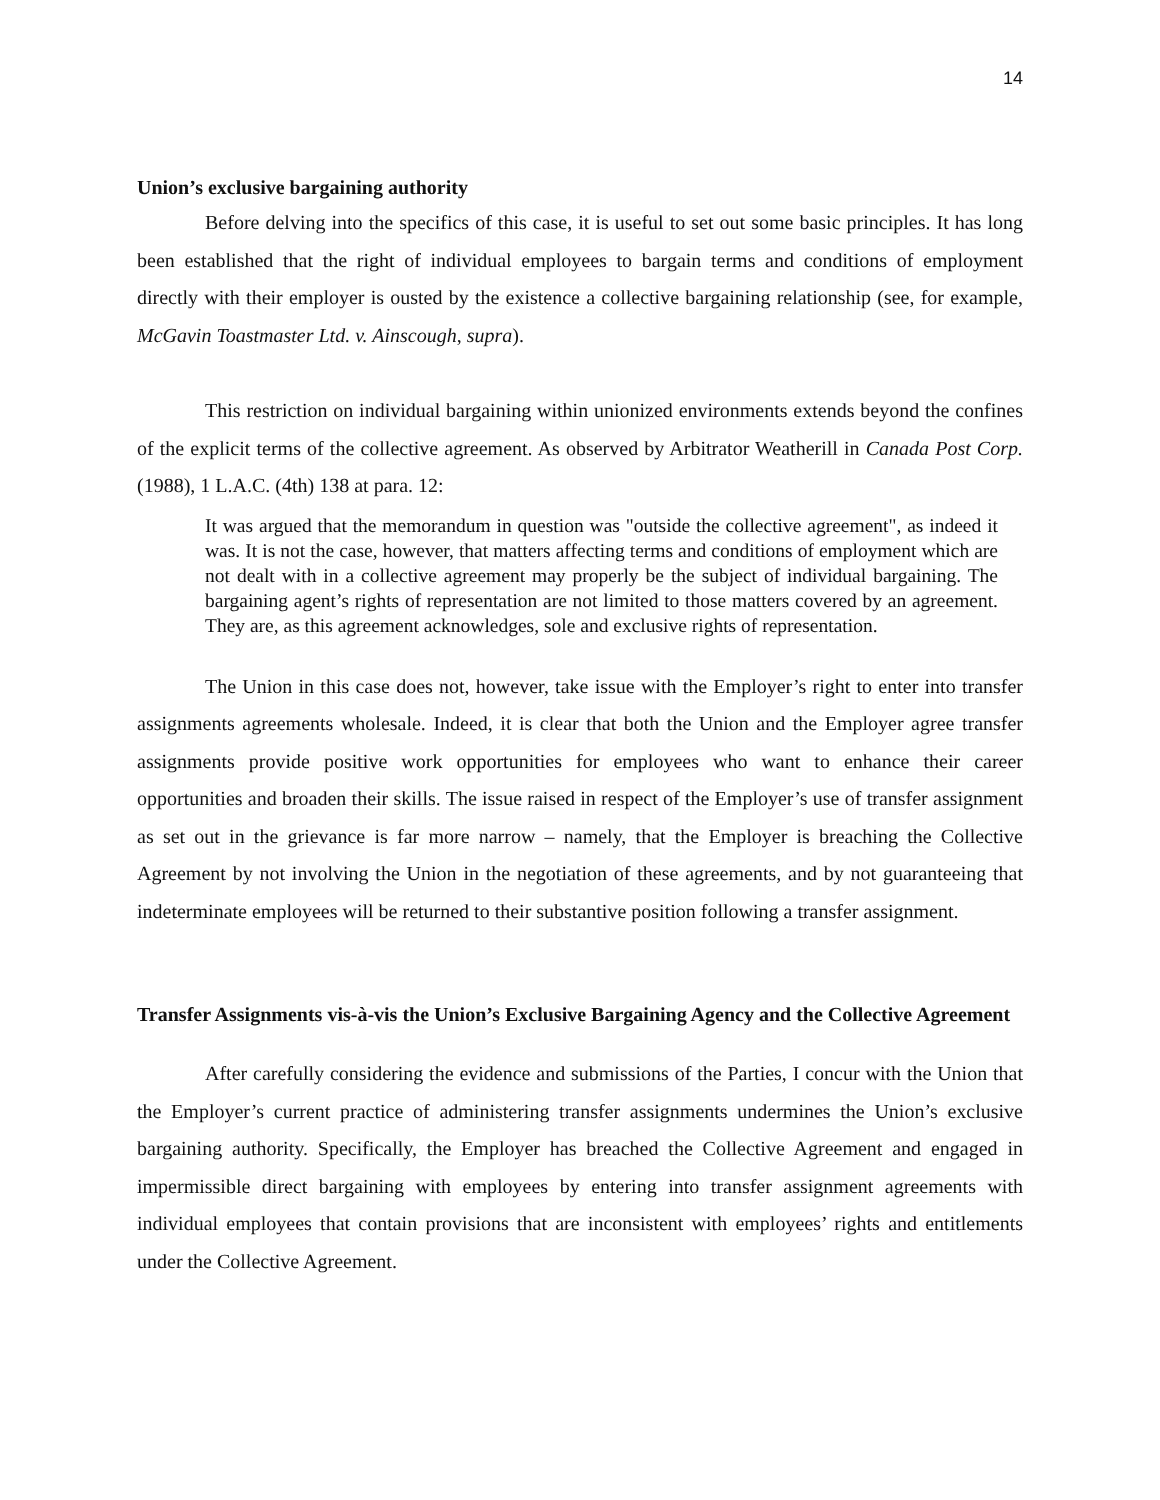14
Union’s exclusive bargaining authority
Before delving into the specifics of this case, it is useful to set out some basic principles. It has long been established that the right of individual employees to bargain terms and conditions of employment directly with their employer is ousted by the existence a collective bargaining relationship (see, for example, McGavin Toastmaster Ltd. v. Ainscough, supra).
This restriction on individual bargaining within unionized environments extends beyond the confines of the explicit terms of the collective agreement. As observed by Arbitrator Weatherill in Canada Post Corp. (1988), 1 L.A.C. (4th) 138 at para. 12:
It was argued that the memorandum in question was "outside the collective agreement", as indeed it was. It is not the case, however, that matters affecting terms and conditions of employment which are not dealt with in a collective agreement may properly be the subject of individual bargaining. The bargaining agent’s rights of representation are not limited to those matters covered by an agreement. They are, as this agreement acknowledges, sole and exclusive rights of representation.
The Union in this case does not, however, take issue with the Employer’s right to enter into transfer assignments agreements wholesale. Indeed, it is clear that both the Union and the Employer agree transfer assignments provide positive work opportunities for employees who want to enhance their career opportunities and broaden their skills. The issue raised in respect of the Employer’s use of transfer assignment as set out in the grievance is far more narrow – namely, that the Employer is breaching the Collective Agreement by not involving the Union in the negotiation of these agreements, and by not guaranteeing that indeterminate employees will be returned to their substantive position following a transfer assignment.
Transfer Assignments vis-à-vis the Union’s Exclusive Bargaining Agency and the Collective Agreement
After carefully considering the evidence and submissions of the Parties, I concur with the Union that the Employer’s current practice of administering transfer assignments undermines the Union’s exclusive bargaining authority. Specifically, the Employer has breached the Collective Agreement and engaged in impermissible direct bargaining with employees by entering into transfer assignment agreements with individual employees that contain provisions that are inconsistent with employees’ rights and entitlements under the Collective Agreement.